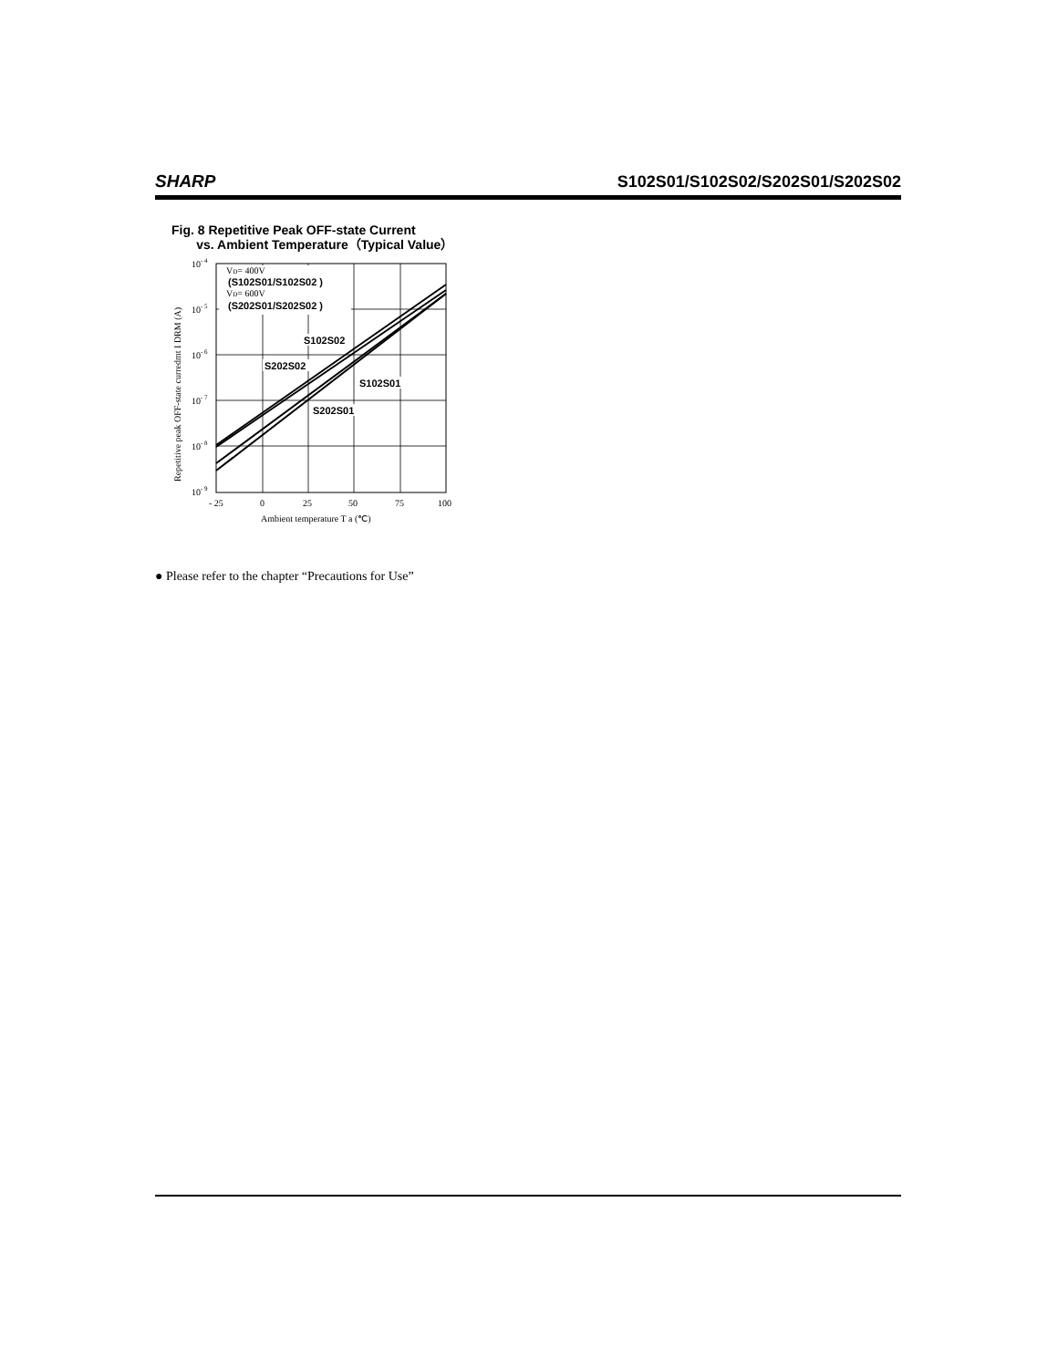SHARP S102S01/S102S02/S202S01/S202S02
Fig. 8 Repetitive Peak OFF-state Current
vs. Ambient Temperature（Typical Value）
VD= 400V
(S102S01/S102S02 )
VD= 600V
(S202S01/S202S02 )
S102S02
S202S02
S102S01
S202S01
10- 4
10- 5
10- 6
10- 7
10- 8
10- 9
- 25
0
25
50
75
100
Ambient temperature T a (℃)
Repetitive peak OFF-state curredmt I DRM (A)
● Please refer to the chapter “Precautions for Use”